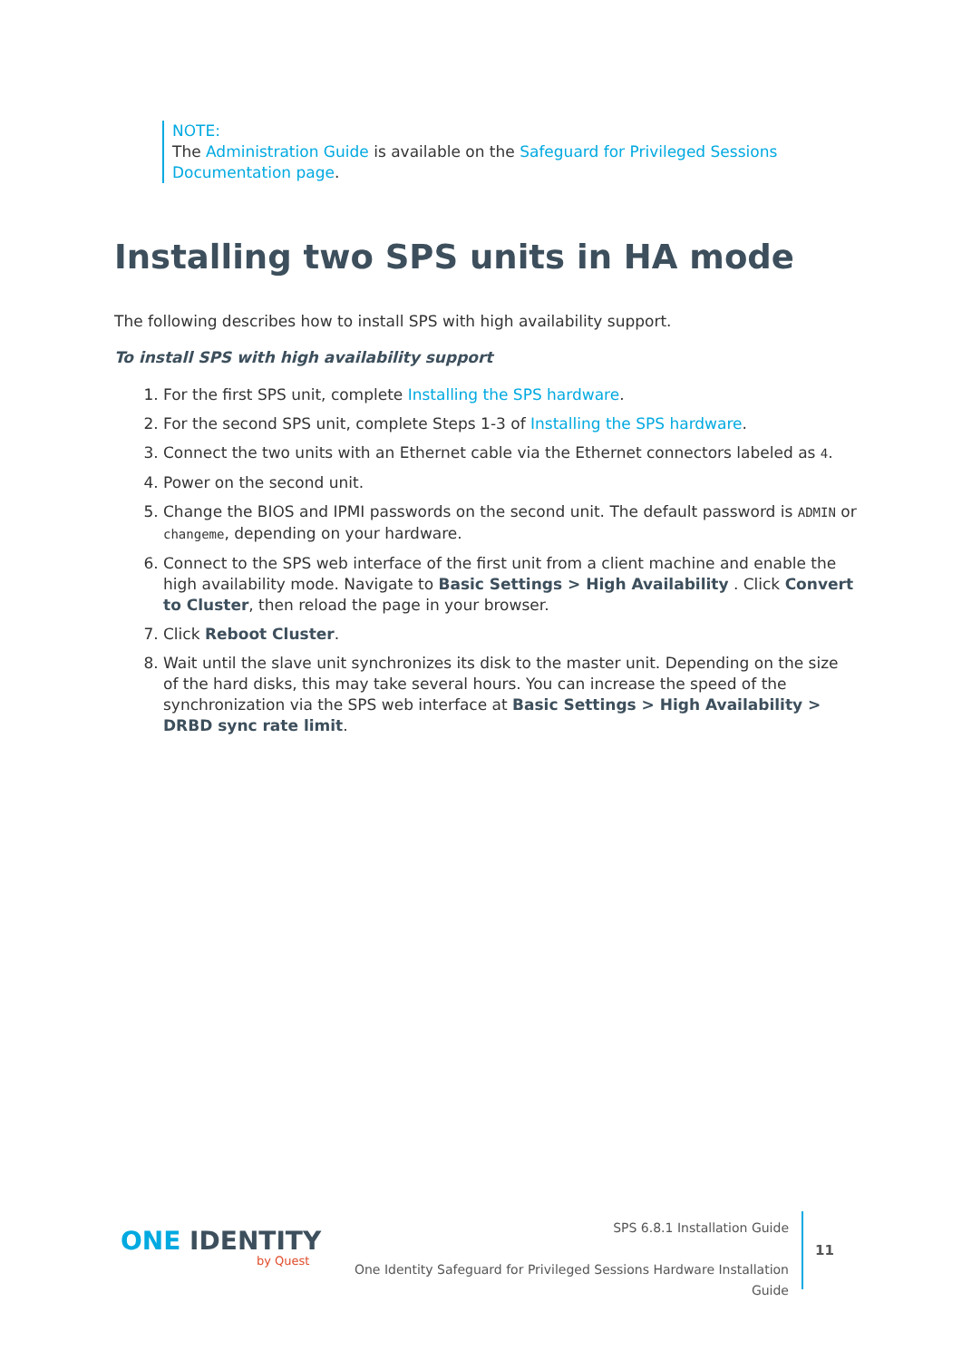NOTE:
The Administration Guide is available on the Safeguard for Privileged Sessions Documentation page.
Installing two SPS units in HA mode
The following describes how to install SPS with high availability support.
To install SPS with high availability support
1. For the first SPS unit, complete Installing the SPS hardware.
2. For the second SPS unit, complete Steps 1-3 of Installing the SPS hardware.
3. Connect the two units with an Ethernet cable via the Ethernet connectors labeled as 4.
4. Power on the second unit.
5. Change the BIOS and IPMI passwords on the second unit. The default password is ADMIN or changeme, depending on your hardware.
6. Connect to the SPS web interface of the first unit from a client machine and enable the high availability mode. Navigate to Basic Settings > High Availability . Click Convert to Cluster, then reload the page in your browser.
7. Click Reboot Cluster.
8. Wait until the slave unit synchronizes its disk to the master unit. Depending on the size of the hard disks, this may take several hours. You can increase the speed of the synchronization via the SPS web interface at Basic Settings > High Availability > DRBD sync rate limit.
ONE IDENTITY
by Quest
SPS 6.8.1 Installation Guide
One Identity Safeguard for Privileged Sessions Hardware Installation Guide
11